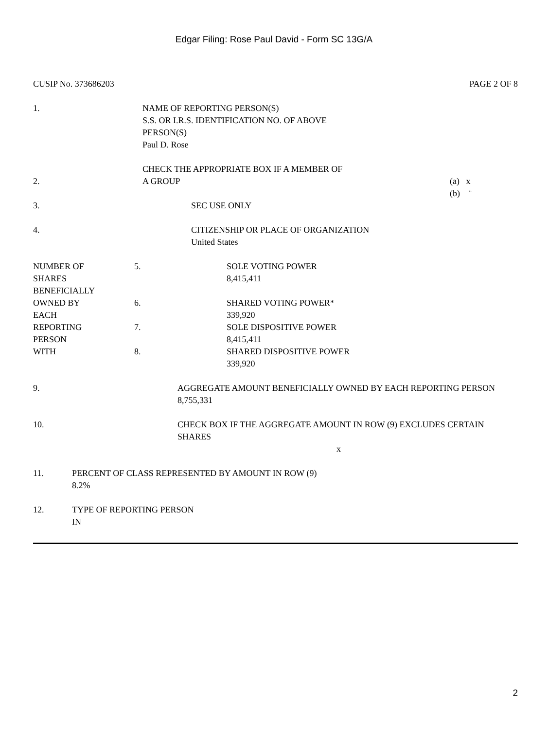Edgar Filing: Rose Paul David - Form SC 13G/A
| CUSIP No. 373686203 | PAGE 2 OF 8 |
| 1. | NAME OF REPORTING PERSON(S) S.S. OR I.R.S. IDENTIFICATION NO. OF ABOVE PERSON(S) Paul D. Rose | |
| 2. | CHECK THE APPROPRIATE BOX IF A MEMBER OF A GROUP | (a) x (b) ¨ |
| 3. | SEC USE ONLY |
| 4. | CITIZENSHIP OR PLACE OF ORGANIZATION United States |
| NUMBER OF SHARES BENEFICIALLY OWNED BY EACH REPORTING PERSON WITH | 5. | SOLE VOTING POWER 8,415,411 |
| | 6. | SHARED VOTING POWER* 339,920 |
| | 7. | SOLE DISPOSITIVE POWER 8,415,411 |
| | 8. | SHARED DISPOSITIVE POWER 339,920 |
| 9. | AGGREGATE AMOUNT BENEFICIALLY OWNED BY EACH REPORTING PERSON 8,755,331 |
| 10. | CHECK BOX IF THE AGGREGATE AMOUNT IN ROW (9) EXCLUDES CERTAIN SHARES x |
| 11. | PERCENT OF CLASS REPRESENTED BY AMOUNT IN ROW (9) 8.2% |
| 12. | TYPE OF REPORTING PERSON IN |
2